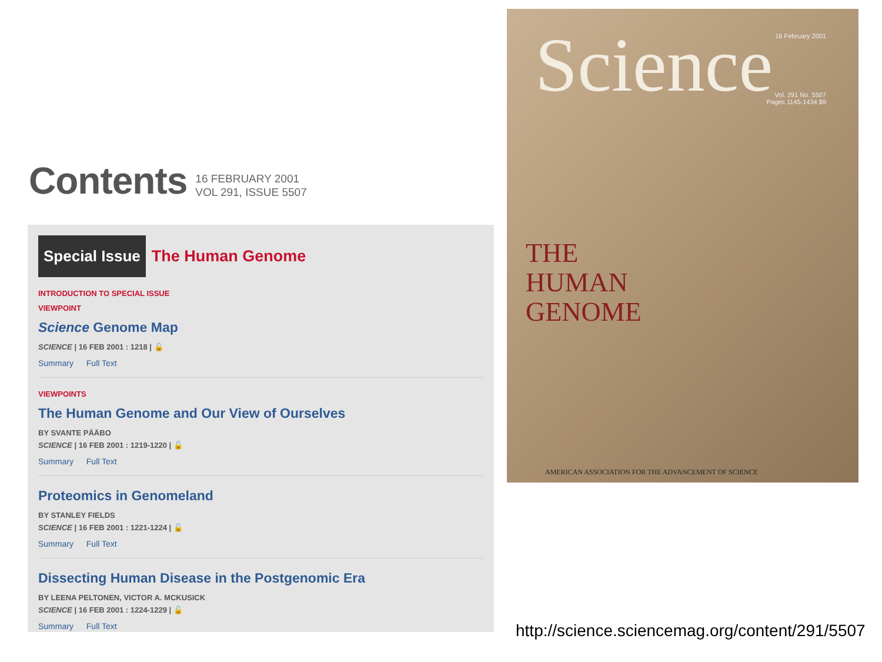Contents
16 FEBRUARY 2001
VOL 291, ISSUE 5507
Special Issue
The Human Genome
INTRODUCTION TO SPECIAL ISSUE
VIEWPOINT
Science Genome Map
SCIENCE | 16 FEB 2001 : 1218 | 🔓
Summary Full Text
VIEWPOINTS
The Human Genome and Our View of Ourselves
BY SVANTE PÄÄBO
SCIENCE | 16 FEB 2001 : 1219-1220 | 🔓
Summary Full Text
Proteomics in Genomeland
BY STANLEY FIELDS
SCIENCE | 16 FEB 2001 : 1221-1224 | 🔓
Summary Full Text
Dissecting Human Disease in the Postgenomic Era
BY LEENA PELTONEN, VICTOR A. MCKUSICK
SCIENCE | 16 FEB 2001 : 1224-1229 | 🔓
Summary Full Text
Science 16 February 2001
Vol. 291 No. 5507
Pages 1145-1434 $9
THE
HUMAN
GENOME
AMERICAN ASSOCIATION FOR THE ADVANCEMENT OF SCIENCE
http://science.sciencemag.org/content/291/5507